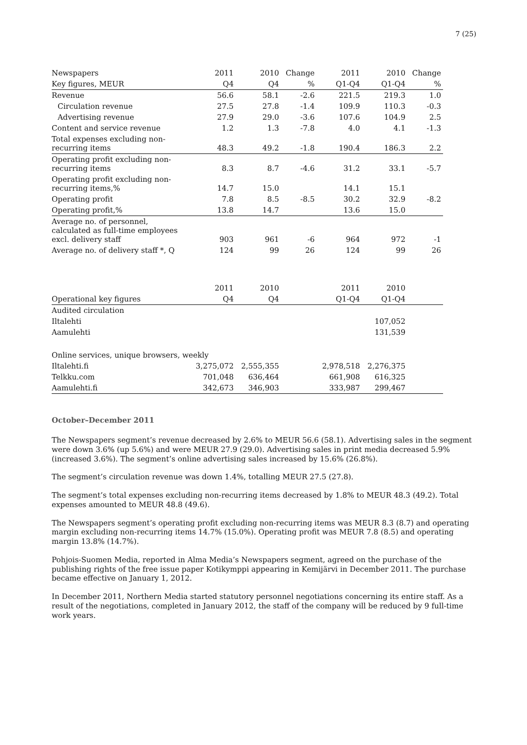7 (25)
| Newspapers | 2011 | 2010 | Change | 2011 | 2010 | Change |
| --- | --- | --- | --- | --- | --- | --- |
| Key figures, MEUR | Q4 | Q4 | % | Q1-Q4 | Q1-Q4 | % |
| Revenue | 56.6 | 58.1 | -2.6 | 221.5 | 219.3 | 1.0 |
| Circulation revenue | 27.5 | 27.8 | -1.4 | 109.9 | 110.3 | -0.3 |
| Advertising revenue | 27.9 | 29.0 | -3.6 | 107.6 | 104.9 | 2.5 |
| Content and service revenue | 1.2 | 1.3 | -7.8 | 4.0 | 4.1 | -1.3 |
| Total expenses excluding non- recurring items | 48.3 | 49.2 | -1.8 | 190.4 | 186.3 | 2.2 |
| Operating profit excluding non- recurring items | 8.3 | 8.7 | -4.6 | 31.2 | 33.1 | -5.7 |
| Operating profit excluding non- recurring items,% | 14.7 | 15.0 | | 14.1 | 15.1 | |
| Operating profit | 7.8 | 8.5 | -8.5 | 30.2 | 32.9 | -8.2 |
| Operating profit,% | 13.8 | 14.7 | | 13.6 | 15.0 | |
| Average no. of personnel, calculated as full-time employees excl. delivery staff | 903 | 961 | -6 | 964 | 972 | -1 |
| Average no. of delivery staff *, Q | 124 | 99 | 26 | 124 | 99 | 26 |
| | 2011 | 2010 | | 2011 | 2010 | |
| Operational key figures | Q4 | Q4 | | Q1-Q4 | Q1-Q4 | |
| Audited circulation | | | | | | |
| Iltalehti | | | | | 107,052 | |
| Aamulehti | | | | | 131,539 | |
| Online services, unique browsers, weekly | | | | | | |
| Iltalehti.fi | 3,275,072 | 2,555,355 | | 2,978,518 | 2,276,375 | |
| Telkku.com | 701,048 | 636,464 | | 661,908 | 616,325 | |
| Aamulehti.fi | 342,673 | 346,903 | | 333,987 | 299,467 | |
October–December 2011
The Newspapers segment’s revenue decreased by 2.6% to MEUR 56.6 (58.1). Advertising sales in the segment were down 3.6% (up 5.6%) and were MEUR 27.9 (29.0). Advertising sales in print media decreased 5.9% (increased 3.6%). The segment’s online advertising sales increased by 15.6% (26.8%).
The segment’s circulation revenue was down 1.4%, totalling MEUR 27.5 (27.8).
The segment’s total expenses excluding non-recurring items decreased by 1.8% to MEUR 48.3 (49.2). Total expenses amounted to MEUR 48.8 (49.6).
The Newspapers segment’s operating profit excluding non-recurring items was MEUR 8.3 (8.7) and operating margin excluding non-recurring items 14.7% (15.0%). Operating profit was MEUR 7.8 (8.5) and operating margin 13.8% (14.7%).
Pohjois-Suomen Media, reported in Alma Media’s Newspapers segment, agreed on the purchase of the publishing rights of the free issue paper Kotikymppi appearing in Kemijärvi in December 2011. The purchase became effective on January 1, 2012.
In December 2011, Northern Media started statutory personnel negotiations concerning its entire staff. As a result of the negotiations, completed in January 2012, the staff of the company will be reduced by 9 full-time work years.